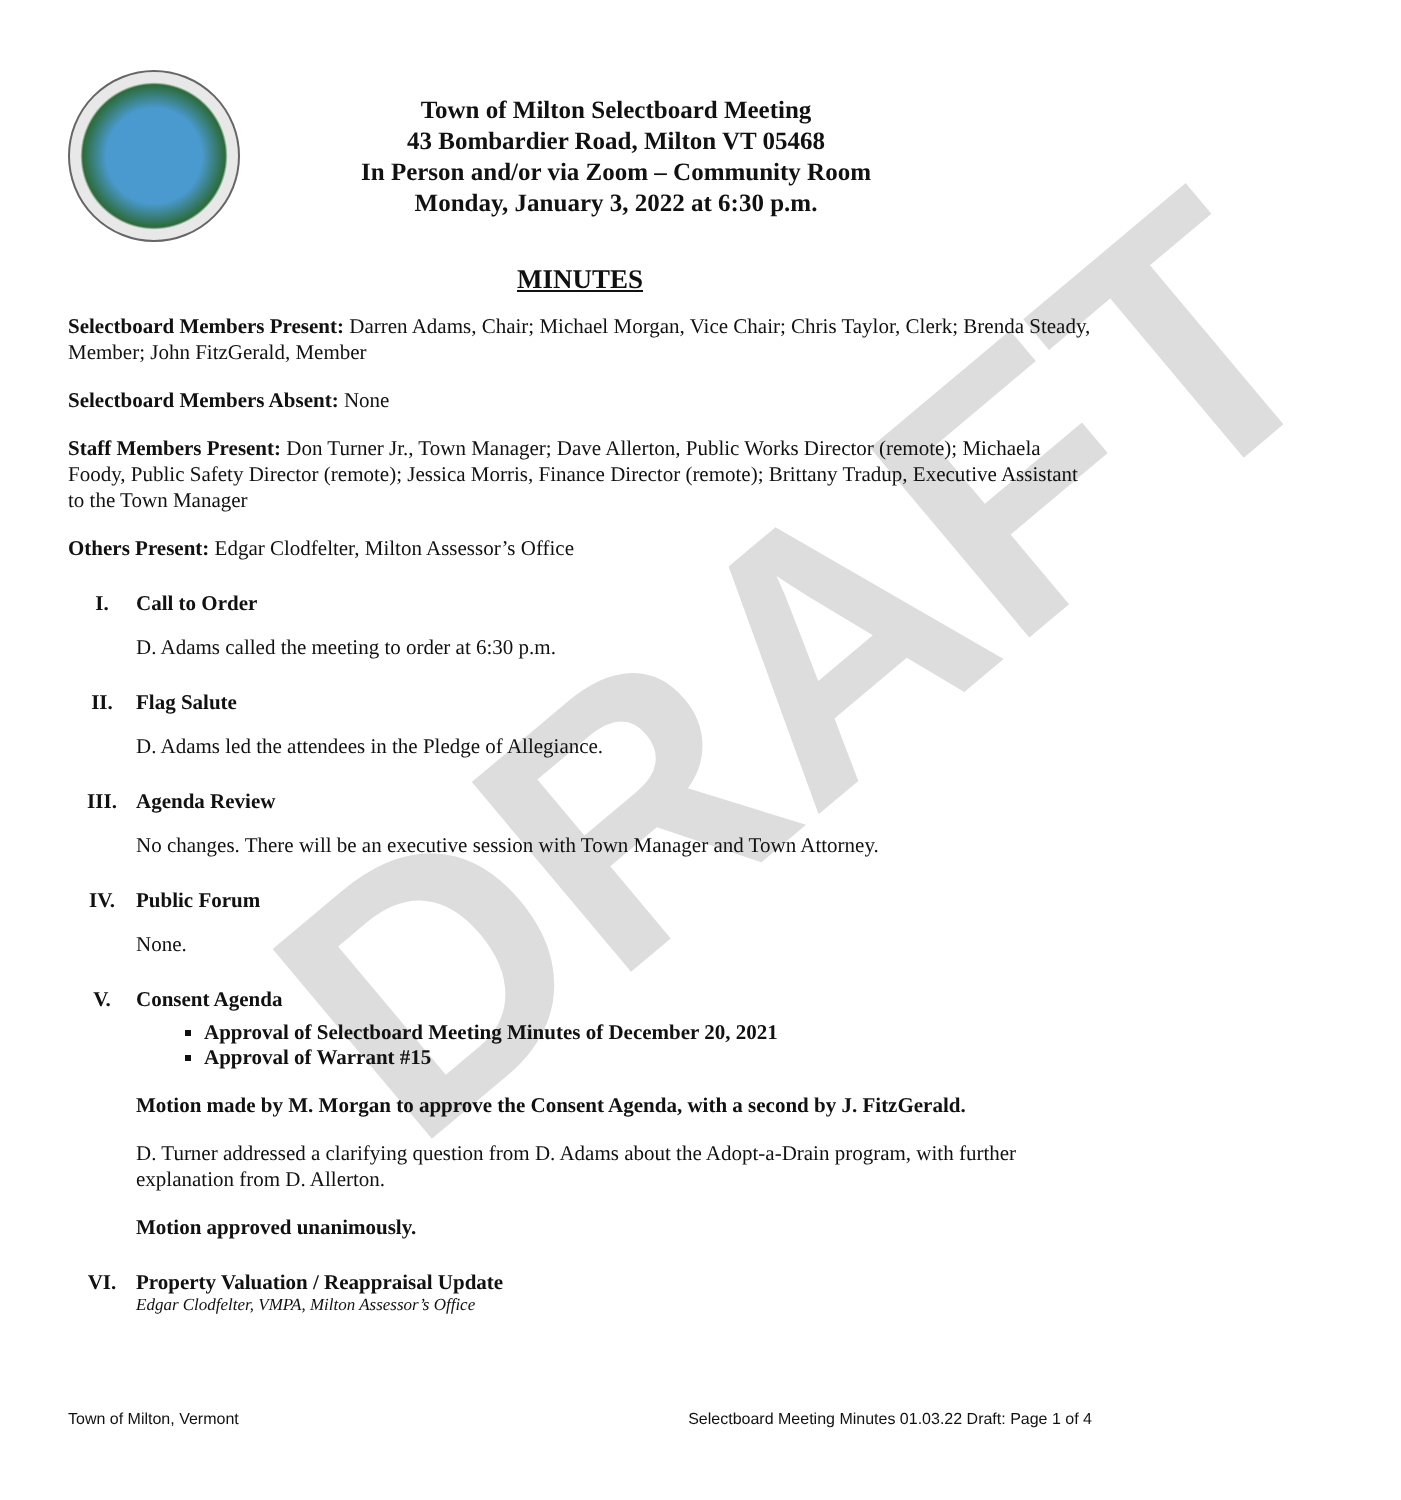DRAFT
Town of Milton Selectboard Meeting
43 Bombardier Road, Milton VT 05468
In Person and/or via Zoom – Community Room
Monday, January 3, 2022 at 6:30 p.m.
MINUTES
Selectboard Members Present: Darren Adams, Chair; Michael Morgan, Vice Chair; Chris Taylor, Clerk; Brenda Steady, Member; John FitzGerald, Member
Selectboard Members Absent: None
Staff Members Present: Don Turner Jr., Town Manager; Dave Allerton, Public Works Director (remote); Michaela Foody, Public Safety Director (remote); Jessica Morris, Finance Director (remote); Brittany Tradup, Executive Assistant to the Town Manager
Others Present: Edgar Clodfelter, Milton Assessor’s Office
I. Call to Order
D. Adams called the meeting to order at 6:30 p.m.
II. Flag Salute
D. Adams led the attendees in the Pledge of Allegiance.
III. Agenda Review
No changes. There will be an executive session with Town Manager and Town Attorney.
IV. Public Forum
None.
V. Consent Agenda
Approval of Selectboard Meeting Minutes of December 20, 2021
Approval of Warrant #15
Motion made by M. Morgan to approve the Consent Agenda, with a second by J. FitzGerald.
D. Turner addressed a clarifying question from D. Adams about the Adopt-a-Drain program, with further explanation from D. Allerton.
Motion approved unanimously.
VI. Property Valuation / Reappraisal Update
Edgar Clodfelter, VMPA, Milton Assessor’s Office
Town of Milton, Vermont Selectboard Meeting Minutes 01.03.22 Draft: Page 1 of 4